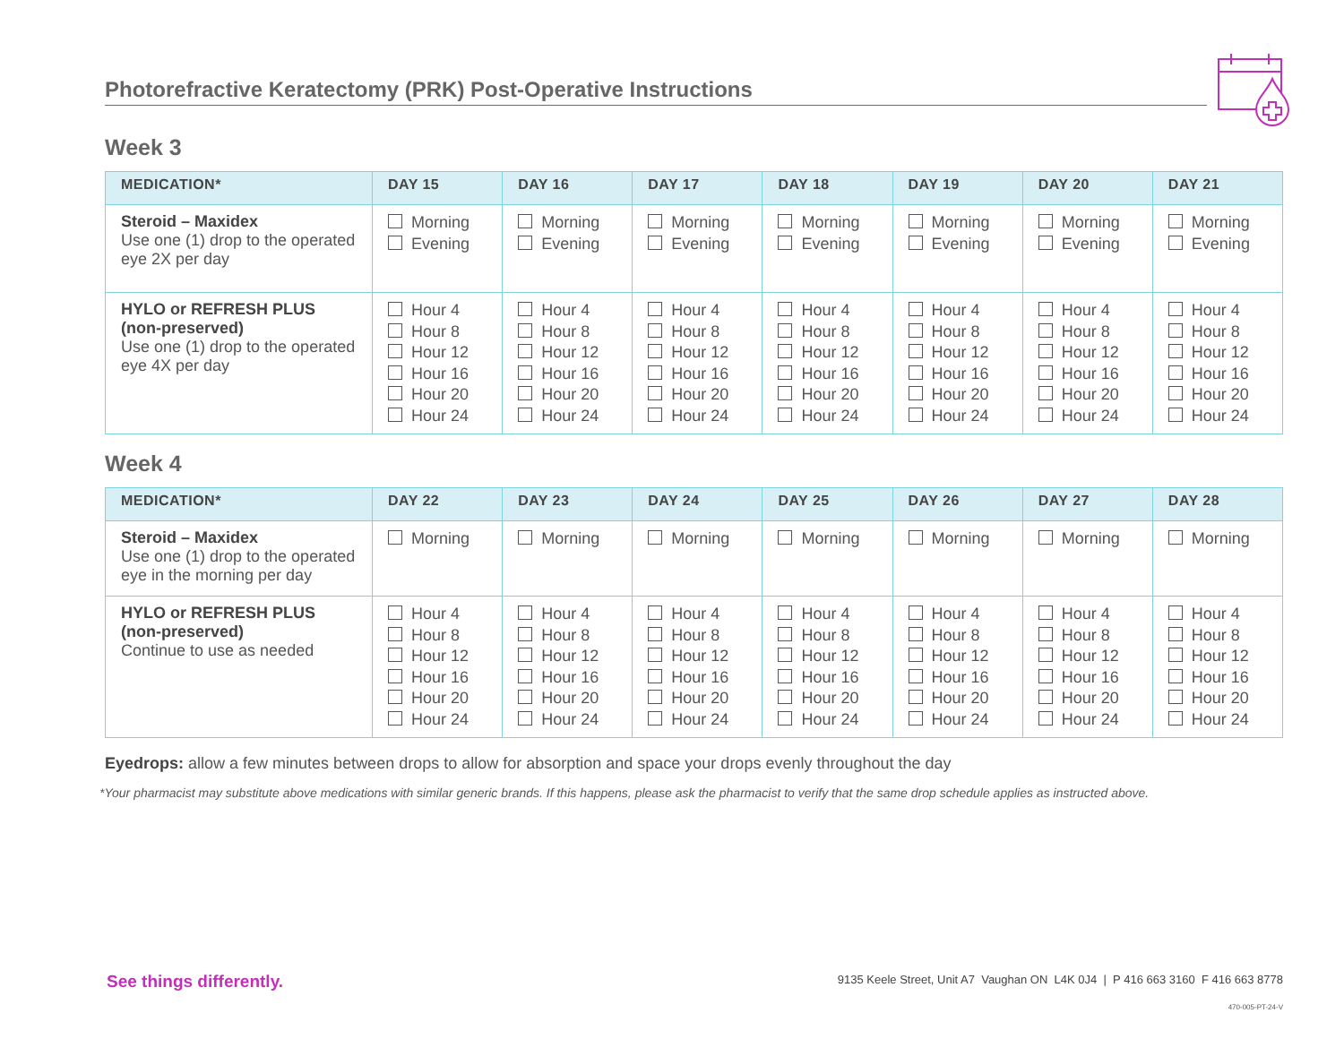Photorefractive Keratectomy (PRK) Post-Operative Instructions
Week 3
| MEDICATION* | DAY 15 | DAY 16 | DAY 17 | DAY 18 | DAY 19 | DAY 20 | DAY 21 |
| --- | --- | --- | --- | --- | --- | --- | --- |
| Steroid – Maxidex Use one (1) drop to the operated eye 2X per day | Morning Evening | Morning Evening | Morning Evening | Morning Evening | Morning Evening | Morning Evening | Morning Evening |
| HYLO or REFRESH PLUS (non-preserved) Use one (1) drop to the operated eye 4X per day | Hour 4 Hour 8 Hour 12 Hour 16 Hour 20 Hour 24 | Hour 4 Hour 8 Hour 12 Hour 16 Hour 20 Hour 24 | Hour 4 Hour 8 Hour 12 Hour 16 Hour 20 Hour 24 | Hour 4 Hour 8 Hour 12 Hour 16 Hour 20 Hour 24 | Hour 4 Hour 8 Hour 12 Hour 16 Hour 20 Hour 24 | Hour 4 Hour 8 Hour 12 Hour 16 Hour 20 Hour 24 | Hour 4 Hour 8 Hour 12 Hour 16 Hour 20 Hour 24 |
Week 4
| MEDICATION* | DAY 22 | DAY 23 | DAY 24 | DAY 25 | DAY 26 | DAY 27 | DAY 28 |
| --- | --- | --- | --- | --- | --- | --- | --- |
| Steroid – Maxidex Use one (1) drop to the operated eye in the morning per day | Morning | Morning | Morning | Morning | Morning | Morning | Morning |
| HYLO or REFRESH PLUS (non-preserved) Continue to use as needed | Hour 4 Hour 8 Hour 12 Hour 16 Hour 20 Hour 24 | Hour 4 Hour 8 Hour 12 Hour 16 Hour 20 Hour 24 | Hour 4 Hour 8 Hour 12 Hour 16 Hour 20 Hour 24 | Hour 4 Hour 8 Hour 12 Hour 16 Hour 20 Hour 24 | Hour 4 Hour 8 Hour 12 Hour 16 Hour 20 Hour 24 | Hour 4 Hour 8 Hour 12 Hour 16 Hour 20 Hour 24 | Hour 4 Hour 8 Hour 12 Hour 16 Hour 20 Hour 24 |
Eyedrops: allow a few minutes between drops to allow for absorption and space your drops evenly throughout the day
*Your pharmacist may substitute above medications with similar generic brands. If this happens, please ask the pharmacist to verify that the same drop schedule applies as instructed above.
See things differently.
9135 Keele Street, Unit A7 Vaughan ON L4K 0J4 | P 416 663 3160 F 416 663 8778
470-005-PT-24-V